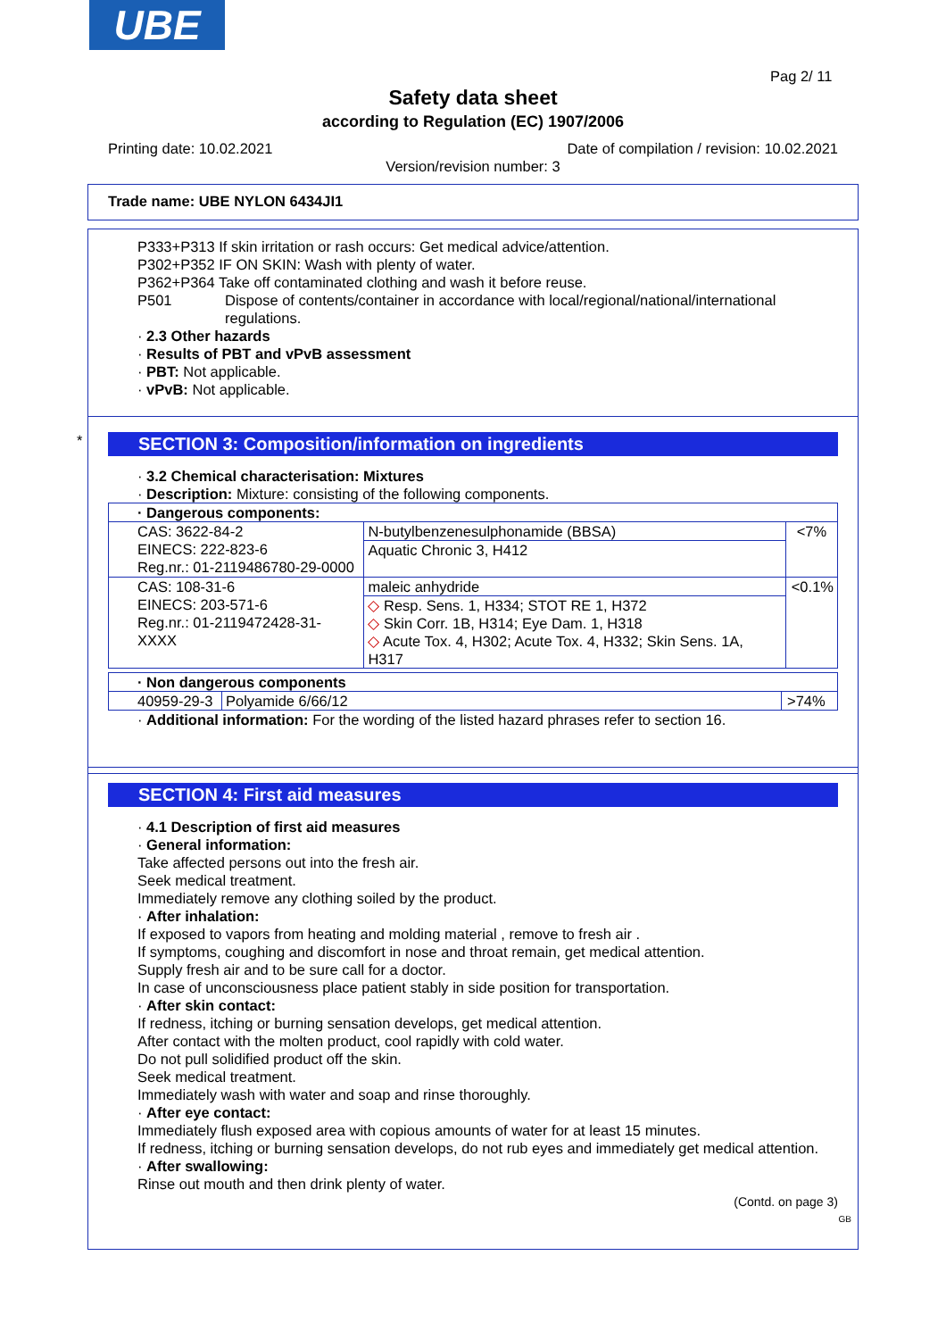UBE
Pag 2/ 11
Safety data sheet
according to Regulation (EC) 1907/2006
Printing date: 10.02.2021 Date of compilation / revision: 10.02.2021
Version/revision number: 3
Trade name: UBE NYLON 6434JI1
P333+P313 If skin irritation or rash occurs: Get medical advice/attention.
P302+P352 IF ON SKIN: Wash with plenty of water.
P362+P364 Take off contaminated clothing and wash it before reuse.
P501 Dispose of contents/container in accordance with local/regional/national/international regulations.
· 2.3 Other hazards
· Results of PBT and vPvB assessment
· PBT: Not applicable.
· vPvB: Not applicable.
SECTION 3: Composition/information on ingredients
· 3.2 Chemical characterisation: Mixtures
· Description: Mixture: consisting of the following components.
| · Dangerous components: | | |
| CAS: 3622-84-2 EINECS: 222-823-6 Reg.nr.: 01-2119486780-29-0000 | N-butylbenzenesulphonamide (BBSA) | <7% |
| | Aquatic Chronic 3, H412 | |
| CAS: 108-31-6 EINECS: 203-571-6 Reg.nr.: 01-2119472428-31-XXXX | maleic anhydride | <0.1% |
| | ◇ Resp. Sens. 1, H334; STOT RE 1, H372 ◇ Skin Corr. 1B, H314; Eye Dam. 1, H318 ◇ Acute Tox. 4, H302; Acute Tox. 4, H332; Skin Sens. 1A, H317 | |
| · Non dangerous components | | |
| 40959-29-3 | Polyamide 6/66/12 | >74% |
· Additional information: For the wording of the listed hazard phrases refer to section 16.
*
SECTION 4: First aid measures
· 4.1 Description of first aid measures
· General information:
Take affected persons out into the fresh air.
Seek medical treatment.
Immediately remove any clothing soiled by the product.
· After inhalation:
If exposed to vapors from heating and molding material , remove to fresh air .
If symptoms, coughing and discomfort in nose and throat remain, get medical attention.
Supply fresh air and to be sure call for a doctor.
In case of unconsciousness place patient stably in side position for transportation.
· After skin contact:
If redness, itching or burning sensation develops, get medical attention.
After contact with the molten product, cool rapidly with cold water.
Do not pull solidified product off the skin.
Seek medical treatment.
Immediately wash with water and soap and rinse thoroughly.
· After eye contact:
Immediately flush exposed area with copious amounts of water for at least 15 minutes.
If redness, itching or burning sensation develops, do not rub eyes and immediately get medical attention.
· After swallowing:
Rinse out mouth and then drink plenty of water.
(Contd. on page 3)
GB